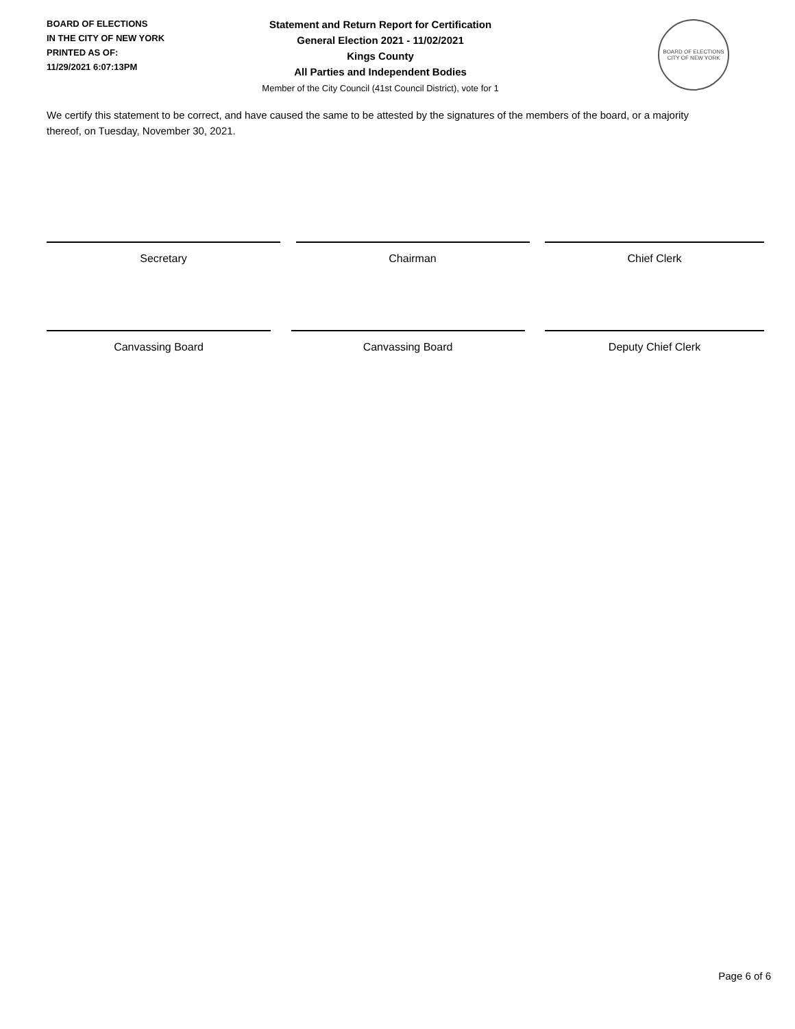BOARD OF ELECTIONS
IN THE CITY OF NEW YORK
PRINTED AS OF:
11/29/2021 6:07:13PM
Statement and Return Report for Certification
General Election 2021 - 11/02/2021
Kings County
All Parties and Independent Bodies
Member of the City Council (41st Council District), vote for 1
BOARD OF ELECTIONS
CITY OF NEW YORK
We certify this statement to be correct, and have caused the same to be attested by the signatures of the members of the board, or a majority thereof, on Tuesday, November 30, 2021.
Secretary Chairman Chief Clerk
Canvassing Board Canvassing Board Deputy Chief Clerk
Page 6 of 6